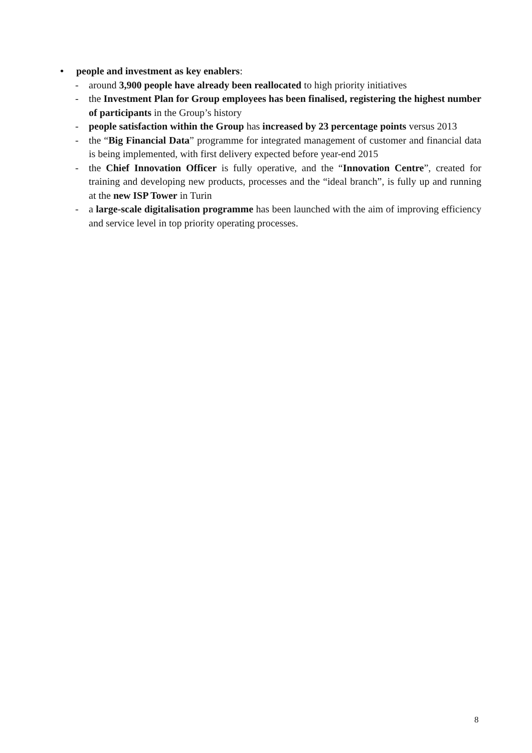• people and investment as key enablers:
- around 3,900 people have already been reallocated to high priority initiatives
- the Investment Plan for Group employees has been finalised, registering the highest number of participants in the Group’s history
- people satisfaction within the Group has increased by 23 percentage points versus 2013
- the “Big Financial Data” programme for integrated management of customer and financial data is being implemented, with first delivery expected before year-end 2015
- the Chief Innovation Officer is fully operative, and the “Innovation Centre”, created for training and developing new products, processes and the “ideal branch”, is fully up and running at the new ISP Tower in Turin
- a large-scale digitalisation programme has been launched with the aim of improving efficiency and service level in top priority operating processes.
8